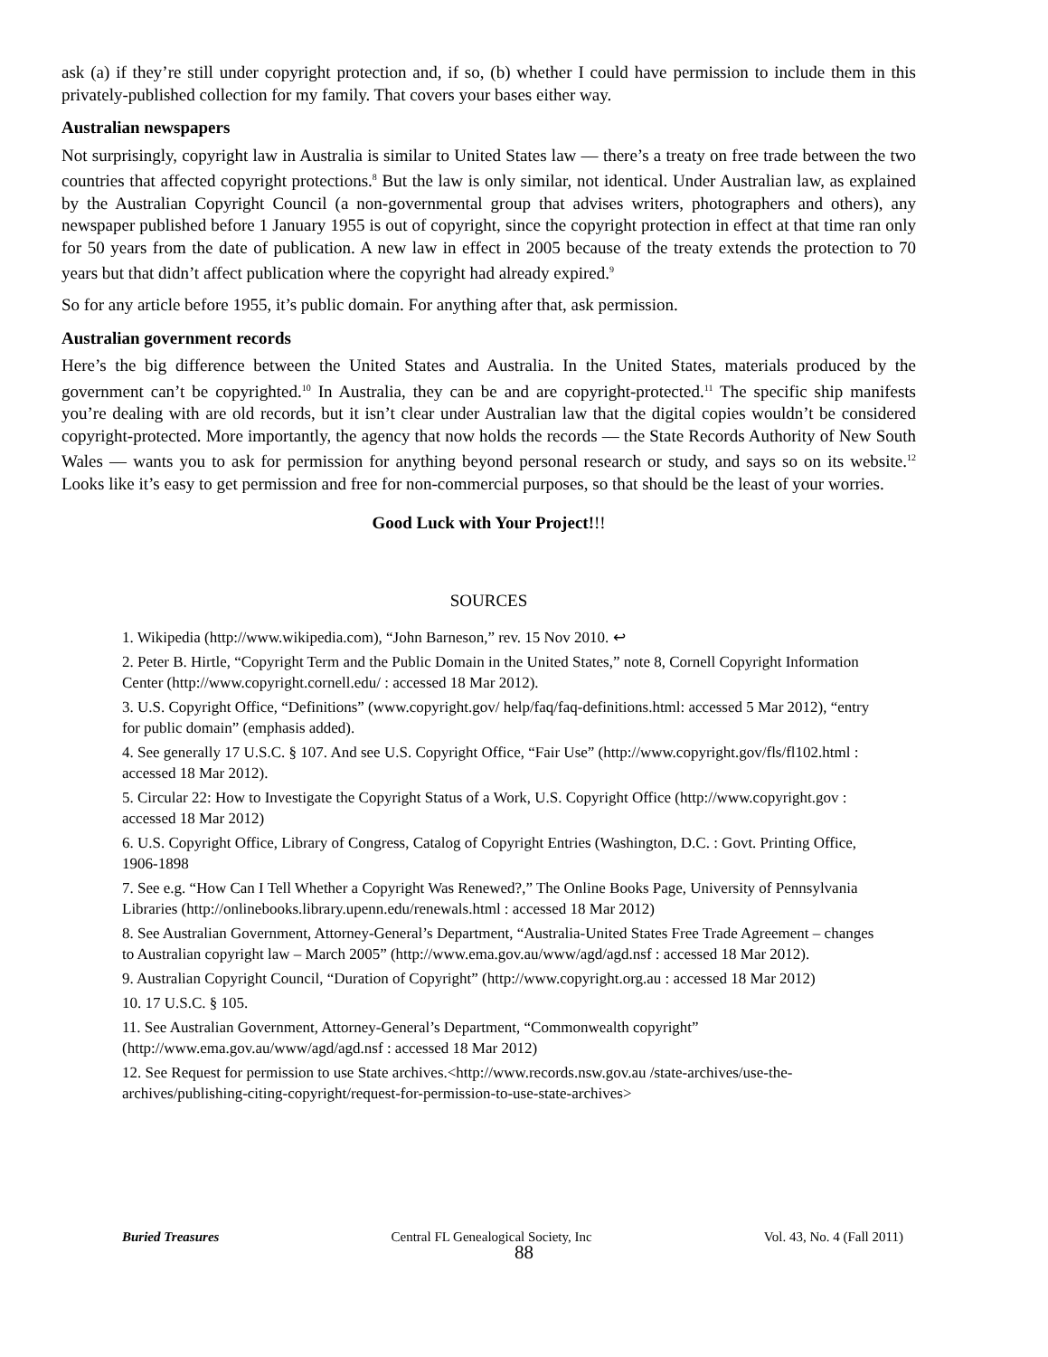ask (a) if they’re still under copyright protection and, if so, (b) whether I could have permission to include them in this privately-published collection for my family. That covers your bases either way.
Australian newspapers
Not surprisingly, copyright law in Australia is similar to United States law — there’s a treaty on free trade between the two countries that affected copyright protections.<sup>8</sup> But the law is only similar, not identical. Under Australian law, as explained by the Australian Copyright Council (a non-governmental group that advises writers, photographers and others), any newspaper published before 1 January 1955 is out of copyright, since the copyright protection in effect at that time ran only for 50 years from the date of publication. A new law in effect in 2005 because of the treaty extends the protection to 70 years but that didn’t affect publication where the copyright had already expired.<sup>9</sup>
So for any article before 1955, it’s public domain. For anything after that, ask permission.
Australian government records
Here’s the big difference between the United States and Australia. In the United States, materials produced by the government can’t be copyrighted.<sup>10</sup> In Australia, they can be and are copyright-protected.<sup>11</sup> The specific ship manifests you’re dealing with are old records, but it isn’t clear under Australian law that the digital copies wouldn’t be considered copyright-protected. More importantly, the agency that now holds the records — the State Records Authority of New South Wales — wants you to ask for permission for anything beyond personal research or study, and says so on its website.<sup>12</sup> Looks like it’s easy to get permission and free for non-commercial purposes, so that should be the least of your worries.
Good Luck with Your Project!!!
SOURCES
1. Wikipedia (http://www.wikipedia.com), “John Barneson,” rev. 15 Nov 2010. ↩
2. Peter B. Hirtle, “Copyright Term and the Public Domain in the United States,” note 8, Cornell Copyright Information Center (http://www.copyright.cornell.edu/ : accessed 18 Mar 2012).
3. U.S. Copyright Office, “Definitions” (www.copyright.gov/ help/faq/faq-definitions.html: accessed 5 Mar 2012), “entry for public domain” (emphasis added).
4. See generally 17 U.S.C. § 107. And see U.S. Copyright Office, “Fair Use” (http://www.copyright.gov/fls/fl102.html : accessed 18 Mar 2012).
5. Circular 22: How to Investigate the Copyright Status of a Work, U.S. Copyright Office (http://www.copyright.gov : accessed 18 Mar 2012)
6. U.S. Copyright Office, Library of Congress, Catalog of Copyright Entries (Washington, D.C. : Govt. Printing Office, 1906-1898
7. See e.g. “How Can I Tell Whether a Copyright Was Renewed?,” The Online Books Page, University of Pennsylvania Libraries (http://onlinebooks.library.upenn.edu/renewals.html : accessed 18 Mar 2012)
8. See Australian Government, Attorney-General’s Department, “Australia-United States Free Trade Agreement – changes to Australian copyright law – March 2005” (http://www.ema.gov.au/www/agd/agd.nsf : accessed 18 Mar 2012).
9. Australian Copyright Council, “Duration of Copyright” (http://www.copyright.org.au : accessed 18 Mar 2012)
10. 17 U.S.C. § 105.
11. See Australian Government, Attorney-General’s Department, “Commonwealth copyright” (http://www.ema.gov.au/www/agd/agd.nsf : accessed 18 Mar 2012)
12. See Request for permission to use State archives.<http://www.records.nsw.gov.au /state-archives/use-the-archives/publishing-citing-copyright/request-for-permission-to-use-state-archives>
Buried Treasures Central FL Genealogical Society, Inc Vol. 43, No. 4 (Fall 2011)
88